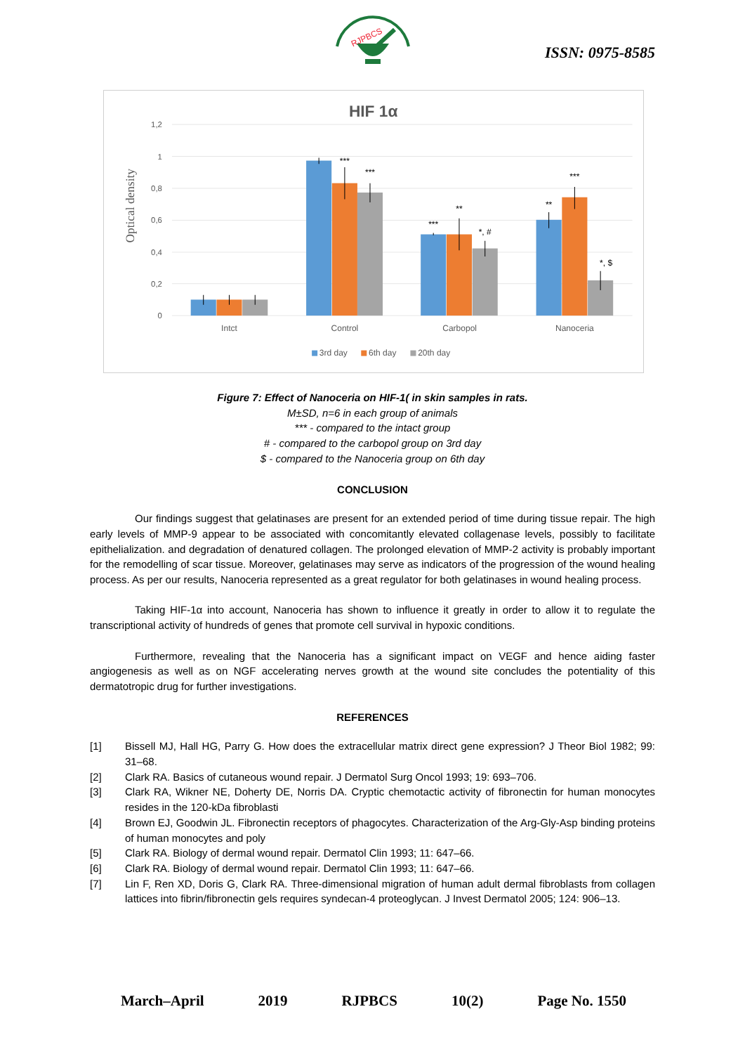RJPBCS
ISSN: 0975-8585
HIF 1α
1,2
1
0,8
0,6
0,4
0,2
0
Optical density
***
***
***
**
*, #
**
***
*, $
Intct
Control
Carbopol
Nanoceria
3rd day
6th day
20th day
Figure 7: Effect of Nanoceria on HIF-1( in skin samples in rats.
M±SD, n=6 in each group of animals
*** - compared to the intact group
# - compared to the carbopol group on 3rd day
$ - compared to the Nanoceria group on 6th day
CONCLUSION
Our findings suggest that gelatinases are present for an extended period of time during tissue repair. The high early levels of MMP-9 appear to be associated with concomitantly elevated collagenase levels, possibly to facilitate epithelialization. and degradation of denatured collagen. The prolonged elevation of MMP-2 activity is probably important for the remodelling of scar tissue. Moreover, gelatinases may serve as indicators of the progression of the wound healing process. As per our results, Nanoceria represented as a great regulator for both gelatinases in wound healing process.
Taking HIF-1α into account, Nanoceria has shown to influence it greatly in order to allow it to regulate the transcriptional activity of hundreds of genes that promote cell survival in hypoxic conditions.
Furthermore, revealing that the Nanoceria has a significant impact on VEGF and hence aiding faster angiogenesis as well as on NGF accelerating nerves growth at the wound site concludes the potentiality of this dermatotropic drug for further investigations.
REFERENCES
[1] Bissell MJ, Hall HG, Parry G. How does the extracellular matrix direct gene expression? J Theor Biol 1982; 99: 31–68.
[2] Clark RA. Basics of cutaneous wound repair. J Dermatol Surg Oncol 1993; 19: 693–706.
[3] Clark RA, Wikner NE, Doherty DE, Norris DA. Cryptic chemotactic activity of fibronectin for human monocytes resides in the 120-kDa fibroblasti
[4] Brown EJ, Goodwin JL. Fibronectin receptors of phagocytes. Characterization of the Arg-Gly-Asp binding proteins of human monocytes and poly
[5] Clark RA. Biology of dermal wound repair. Dermatol Clin 1993; 11: 647–66.
[6] Clark RA. Biology of dermal wound repair. Dermatol Clin 1993; 11: 647–66.
[7] Lin F, Ren XD, Doris G, Clark RA. Three-dimensional migration of human adult dermal fibroblasts from collagen lattices into fibrin/fibronectin gels requires syndecan-4 proteoglycan. J Invest Dermatol 2005; 124: 906–13.
March–April 2019 RJPBCS 10(2) Page No. 1550